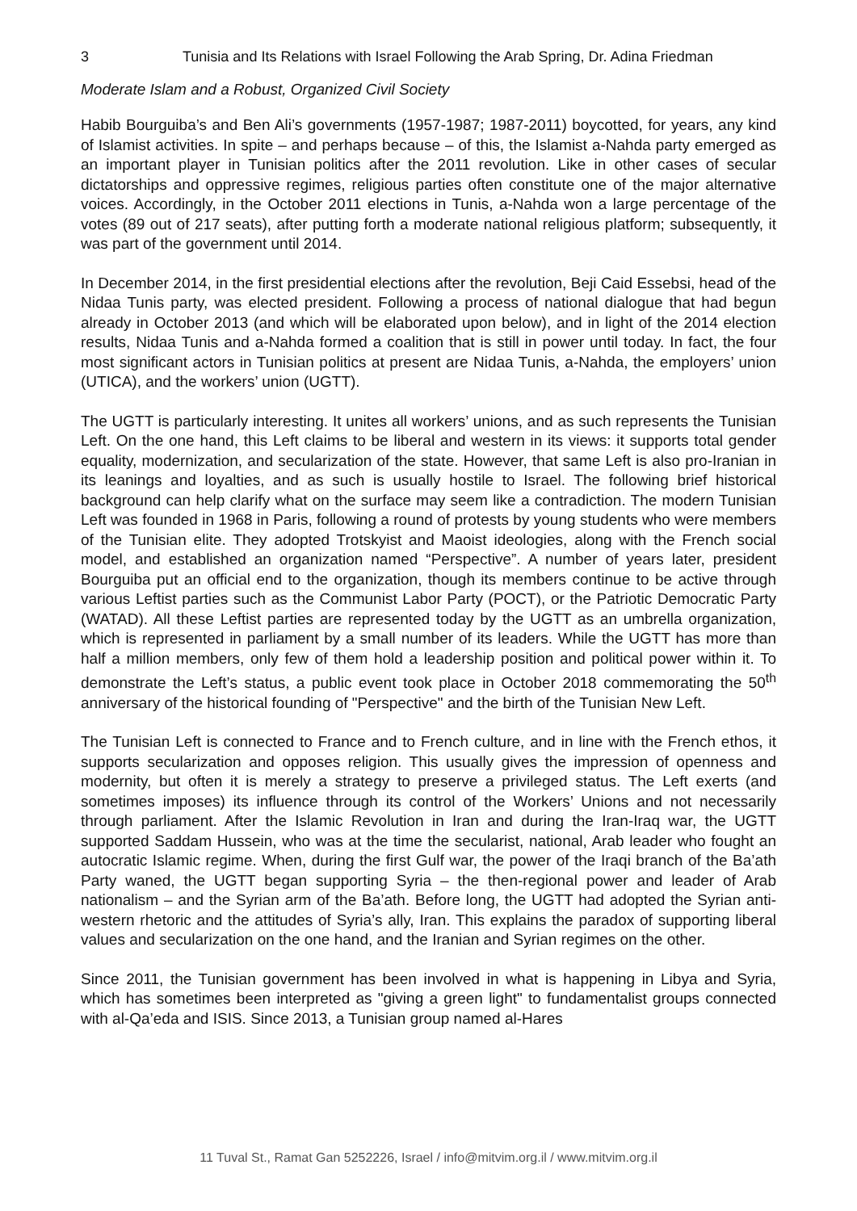3 Tunisia and Its Relations with Israel Following the Arab Spring, Dr. Adina Friedman
Moderate Islam and a Robust, Organized Civil Society
Habib Bourguiba’s and Ben Ali’s governments (1957-1987; 1987-2011) boycotted, for years, any kind of Islamist activities. In spite – and perhaps because – of this, the Islamist a-Nahda party emerged as an important player in Tunisian politics after the 2011 revolution. Like in other cases of secular dictatorships and oppressive regimes, religious parties often constitute one of the major alternative voices. Accordingly, in the October 2011 elections in Tunis, a-Nahda won a large percentage of the votes (89 out of 217 seats), after putting forth a moderate national religious platform; subsequently, it was part of the government until 2014.
In December 2014, in the first presidential elections after the revolution, Beji Caid Essebsi, head of the Nidaa Tunis party, was elected president. Following a process of national dialogue that had begun already in October 2013 (and which will be elaborated upon below), and in light of the 2014 election results, Nidaa Tunis and a-Nahda formed a coalition that is still in power until today. In fact, the four most significant actors in Tunisian politics at present are Nidaa Tunis, a-Nahda, the employers’ union (UTICA), and the workers’ union (UGTT).
The UGTT is particularly interesting. It unites all workers’ unions, and as such represents the Tunisian Left. On the one hand, this Left claims to be liberal and western in its views: it supports total gender equality, modernization, and secularization of the state. However, that same Left is also pro-Iranian in its leanings and loyalties, and as such is usually hostile to Israel. The following brief historical background can help clarify what on the surface may seem like a contradiction. The modern Tunisian Left was founded in 1968 in Paris, following a round of protests by young students who were members of the Tunisian elite. They adopted Trotskyist and Maoist ideologies, along with the French social model, and established an organization named “Perspective”. A number of years later, president Bourguiba put an official end to the organization, though its members continue to be active through various Leftist parties such as the Communist Labor Party (POCT), or the Patriotic Democratic Party (WATAD). All these Leftist parties are represented today by the UGTT as an umbrella organization, which is represented in parliament by a small number of its leaders. While the UGTT has more than half a million members, only few of them hold a leadership position and political power within it. To demonstrate the Left’s status, a public event took place in October 2018 commemorating the 50<sup>th</sup> anniversary of the historical founding of "Perspective" and the birth of the Tunisian New Left.
The Tunisian Left is connected to France and to French culture, and in line with the French ethos, it supports secularization and opposes religion. This usually gives the impression of openness and modernity, but often it is merely a strategy to preserve a privileged status. The Left exerts (and sometimes imposes) its influence through its control of the Workers’ Unions and not necessarily through parliament. After the Islamic Revolution in Iran and during the Iran-Iraq war, the UGTT supported Saddam Hussein, who was at the time the secularist, national, Arab leader who fought an autocratic Islamic regime. When, during the first Gulf war, the power of the Iraqi branch of the Ba’ath Party waned, the UGTT began supporting Syria – the then-regional power and leader of Arab nationalism – and the Syrian arm of the Ba’ath. Before long, the UGTT had adopted the Syrian anti-western rhetoric and the attitudes of Syria’s ally, Iran. This explains the paradox of supporting liberal values and secularization on the one hand, and the Iranian and Syrian regimes on the other.
Since 2011, the Tunisian government has been involved in what is happening in Libya and Syria, which has sometimes been interpreted as "giving a green light" to fundamentalist groups connected with al-Qa’eda and ISIS. Since 2013, a Tunisian group named al-Hares
11 Tuval St., Ramat Gan 5252226, Israel / info@mitvim.org.il / www.mitvim.org.il